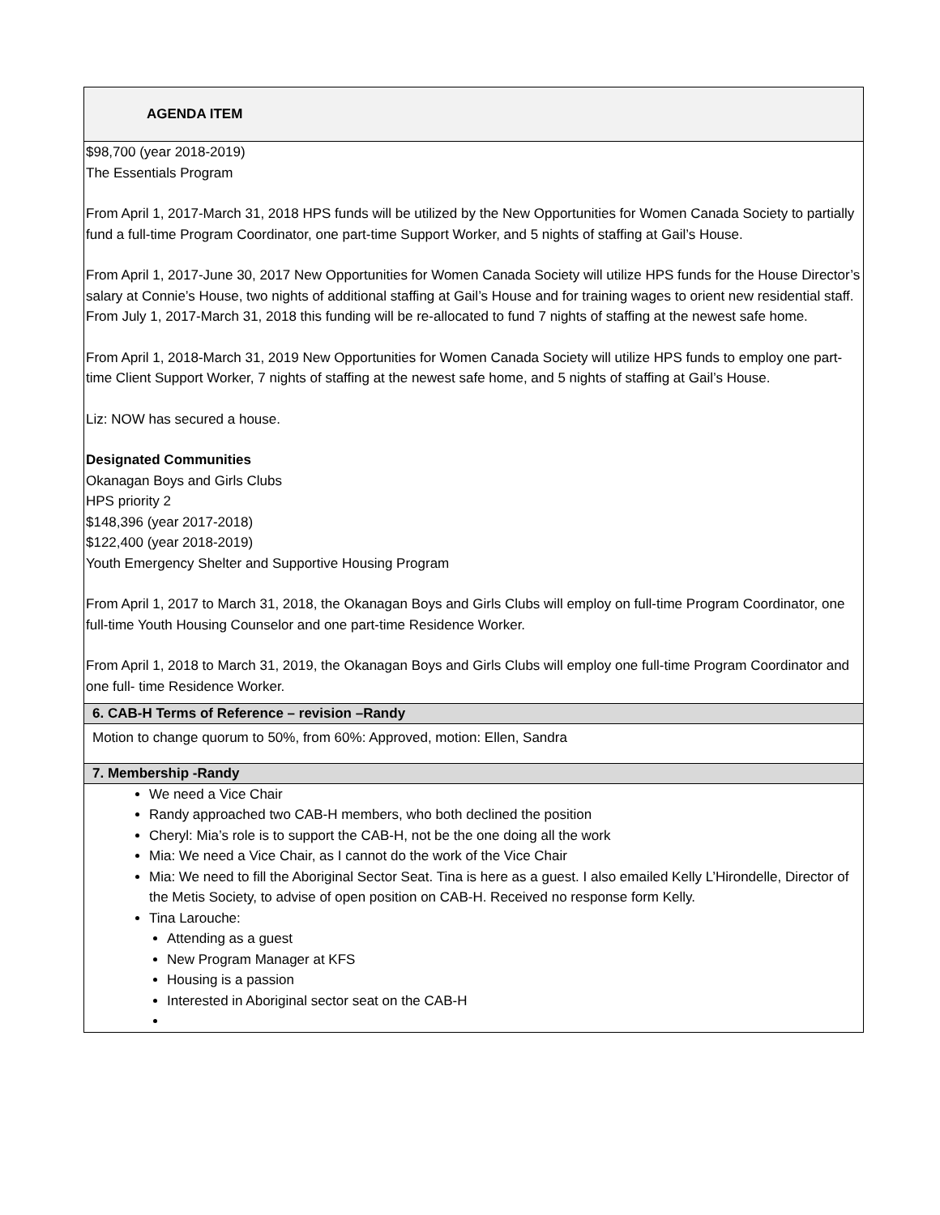| AGENDA ITEM |
| $98,700 (year 2018-2019) The Essentials Program From April 1, 2017-March 31, 2018 HPS funds will be utilized by the New Opportunities for Women Canada Society to partially fund a full-time Program Coordinator, one part-time Support Worker, and 5 nights of staffing at Gail’s House. From April 1, 2017-June 30, 2017 New Opportunities for Women Canada Society will utilize HPS funds for the House Director’s salary at Connie’s House, two nights of additional staffing at Gail’s House and for training wages to orient new residential staff. From July 1, 2017-March 31, 2018 this funding will be re-allocated to fund 7 nights of staffing at the newest safe home. From April 1, 2018-March 31, 2019 New Opportunities for Women Canada Society will utilize HPS funds to employ one part-time Client Support Worker, 7 nights of staffing at the newest safe home, and 5 nights of staffing at Gail’s House. Liz: NOW has secured a house. Designated Communities Okanagan Boys and Girls Clubs HPS priority 2 $148,396 (year 2017-2018) $122,400 (year 2018-2019) Youth Emergency Shelter and Supportive Housing Program From April 1, 2017 to March 31, 2018, the Okanagan Boys and Girls Clubs will employ on full-time Program Coordinator, one full-time Youth Housing Counselor and one part-time Residence Worker. From April 1, 2018 to March 31, 2019, the Okanagan Boys and Girls Clubs will employ one full-time Program Coordinator and one full- time Residence Worker. |
| 6. CAB-H Terms of Reference – revision –Randy |
| Motion to change quorum to 50%, from 60%: Approved, motion: Ellen, Sandra |
| 7. Membership -Randy |
| We need a Vice Chair Randy approached two CAB-H members, who both declined the position Cheryl: Mia’s role is to support the CAB-H, not be the one doing all the work Mia: We need a Vice Chair, as I cannot do the work of the Vice Chair Mia: We need to fill the Aboriginal Sector Seat. Tina is here as a guest. I also emailed Kelly L’Hirondelle, Director of the Metis Society, to advise of open position on CAB-H. Received no response form Kelly. Tina Larouche: Attending as a guest New Program Manager at KFS Housing is a passion Interested in Aboriginal sector seat on the CAB-H |